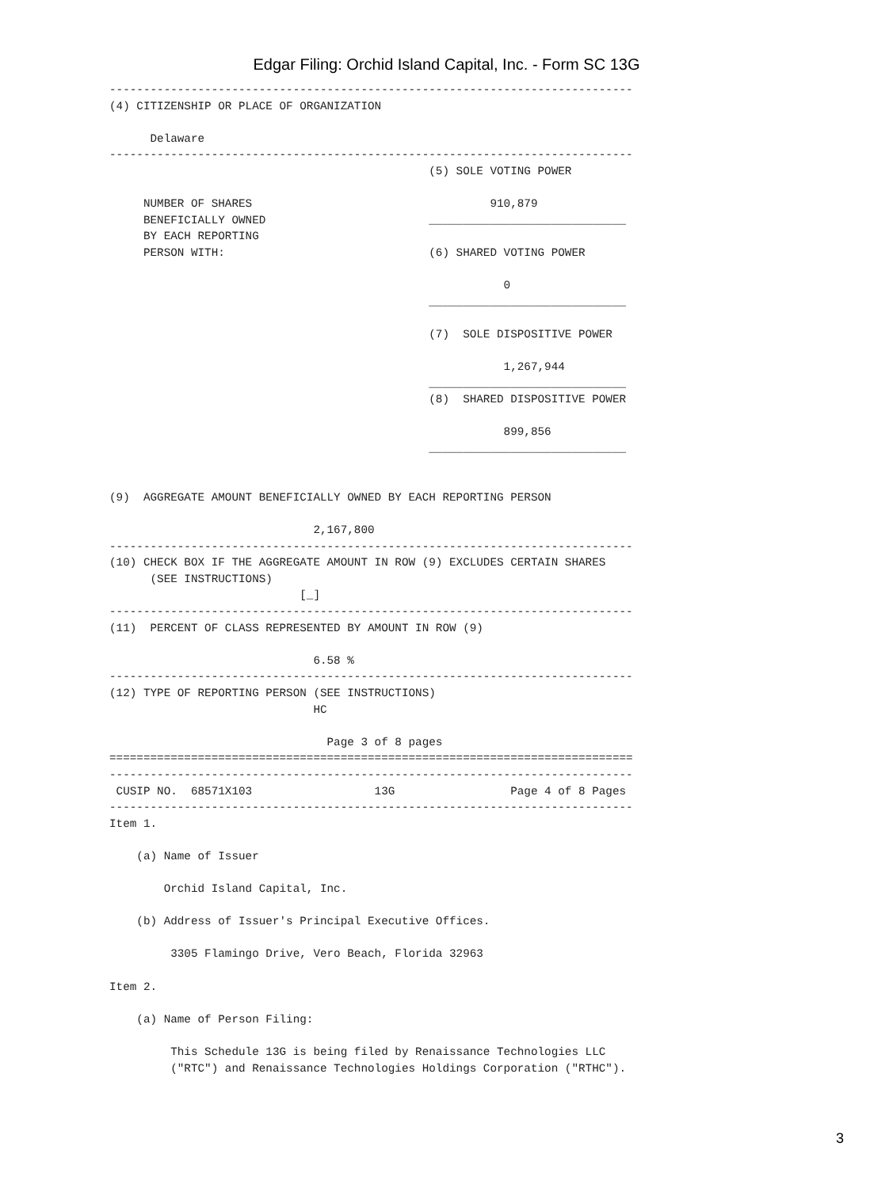Edgar Filing: Orchid Island Capital, Inc. - Form SC 13G
-----------------------------------------------------------------------------
(4) CITIZENSHIP OR PLACE OF ORGANIZATION

      Delaware
-----------------------------------------------------------------------------
                                               (5) SOLE VOTING POWER

     NUMBER OF SHARES                                   910,879
     BENEFICIALLY OWNED                        _____________________________
     BY EACH REPORTING
     PERSON WITH:                              (6) SHARED VOTING POWER

                                                          0
                                               _____________________________

                                               (7)  SOLE DISPOSITIVE POWER

                                                          1,267,944
                                               _____________________________
                                               (8)  SHARED DISPOSITIVE POWER

                                                          899,856
                                               _____________________________


(9)  AGGREGATE AMOUNT BENEFICIALLY OWNED BY EACH REPORTING PERSON

                              2,167,800
-----------------------------------------------------------------------------
(10) CHECK BOX IF THE AGGREGATE AMOUNT IN ROW (9) EXCLUDES CERTAIN SHARES
      (SEE INSTRUCTIONS)
                            [_]
-----------------------------------------------------------------------------
(11)  PERCENT OF CLASS REPRESENTED BY AMOUNT IN ROW (9)

                              6.58 %
-----------------------------------------------------------------------------
(12) TYPE OF REPORTING PERSON (SEE INSTRUCTIONS)
                              HC

                                Page 3 of 8 pages
=============================================================================
-----------------------------------------------------------------------------
 CUSIP NO.  68571X103                  13G                 Page 4 of 8 Pages
-----------------------------------------------------------------------------
Item 1.

    (a) Name of Issuer

        Orchid Island Capital, Inc.

    (b) Address of Issuer's Principal Executive Offices.

         3305 Flamingo Drive, Vero Beach, Florida 32963

Item 2.

    (a) Name of Person Filing:

         This Schedule 13G is being filed by Renaissance Technologies LLC
         ("RTC") and Renaissance Technologies Holdings Corporation ("RTHC").
3